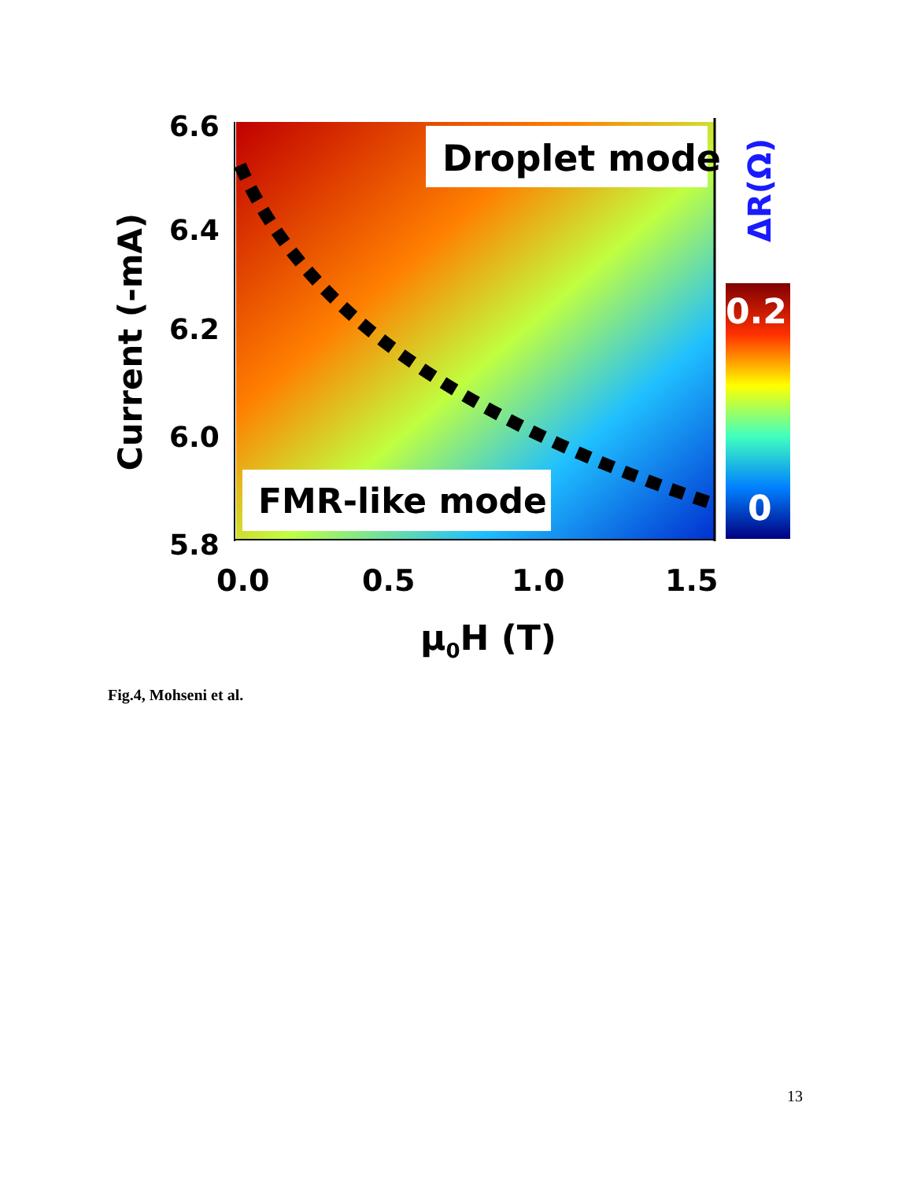Droplet mode
FMR-like mode
6.6
6.4
6.2
6.0
5.8
0.0 0.5 1.0 1.5
μ<sub>0</sub>H (T)
Current (-mA)
ΔR(Ω)
0.2
0
Fig.4, Mohseni et al.
13